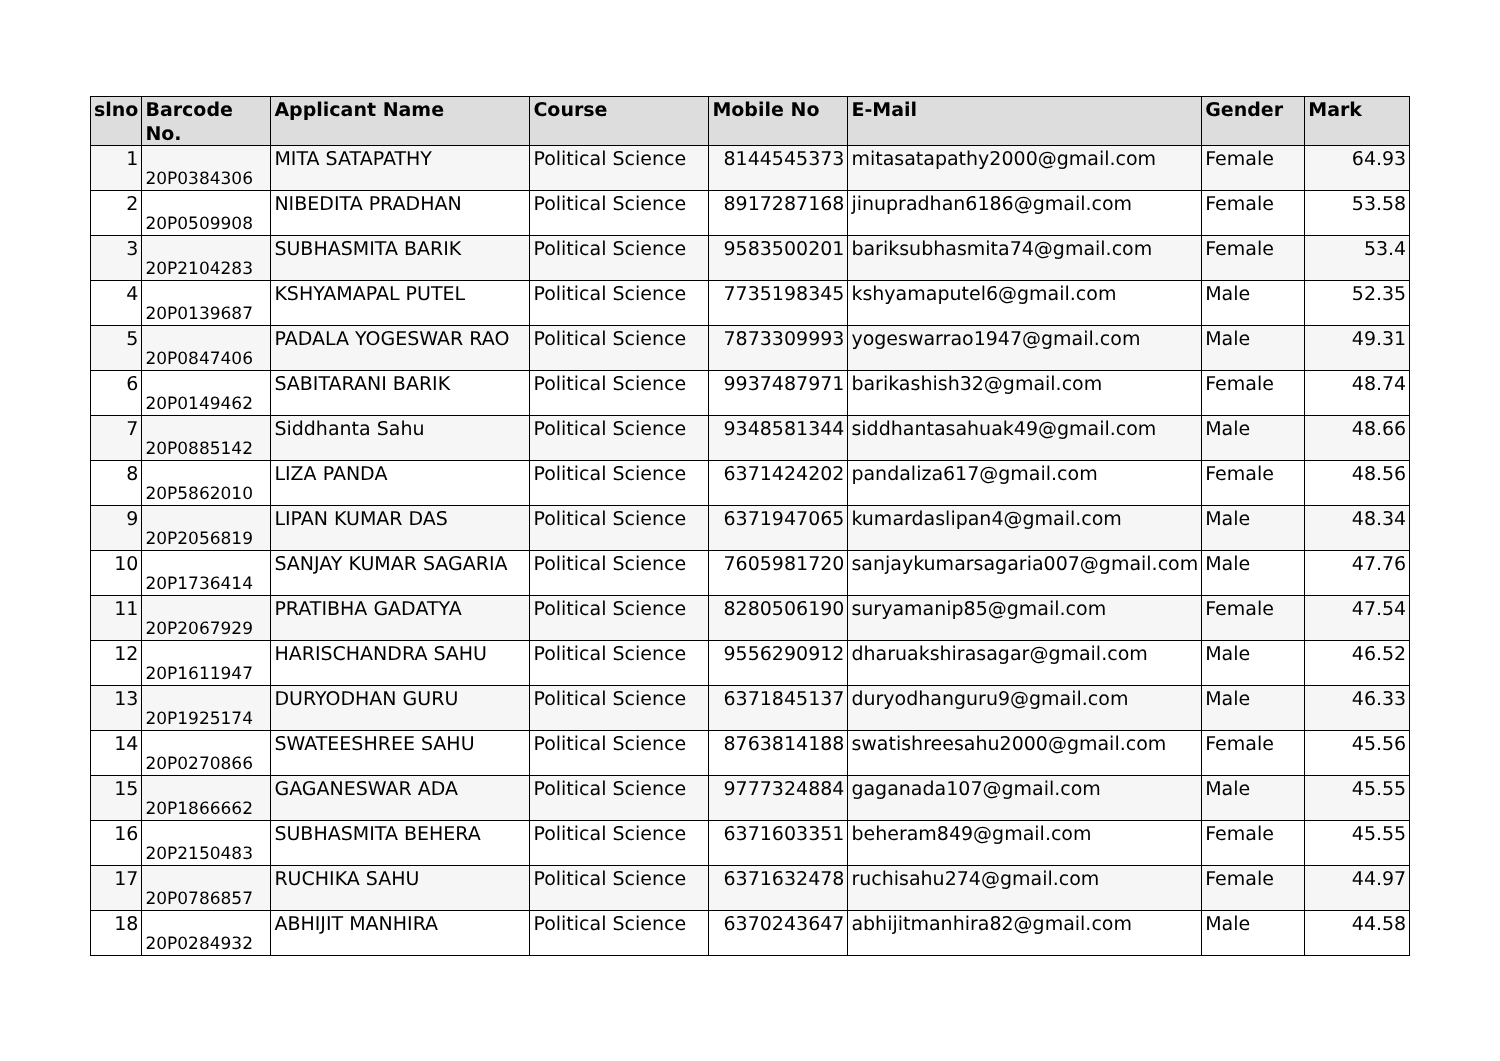| slno | Barcode No. | Applicant Name | Course | Mobile No | E-Mail | Gender | Mark |
| --- | --- | --- | --- | --- | --- | --- | --- |
| 1 | 20P0384306 | MITA SATAPATHY | Political Science | 8144545373 | mitasatapathy2000@gmail.com | Female | 64.93 |
| 2 | 20P0509908 | NIBEDITA PRADHAN | Political Science | 8917287168 | jinupradhan6186@gmail.com | Female | 53.58 |
| 3 | 20P2104283 | SUBHASMITA BARIK | Political Science | 9583500201 | bariksubhasmita74@gmail.com | Female | 53.4 |
| 4 | 20P0139687 | KSHYAMAPAL PUTEL | Political Science | 7735198345 | kshyamaputel6@gmail.com | Male | 52.35 |
| 5 | 20P0847406 | PADALA YOGESWAR RAO | Political Science | 7873309993 | yogeswarrao1947@gmail.com | Male | 49.31 |
| 6 | 20P0149462 | SABITARANI BARIK | Political Science | 9937487971 | barikashish32@gmail.com | Female | 48.74 |
| 7 | 20P0885142 | Siddhanta Sahu | Political Science | 9348581344 | siddhantasahuak49@gmail.com | Male | 48.66 |
| 8 | 20P5862010 | LIZA PANDA | Political Science | 6371424202 | pandaliza617@gmail.com | Female | 48.56 |
| 9 | 20P2056819 | LIPAN KUMAR DAS | Political Science | 6371947065 | kumardaslipan4@gmail.com | Male | 48.34 |
| 10 | 20P1736414 | SANJAY KUMAR SAGARIA | Political Science | 7605981720 | sanjaykumarsagaria007@gmail.com | Male | 47.76 |
| 11 | 20P2067929 | PRATIBHA GADATYA | Political Science | 8280506190 | suryamanip85@gmail.com | Female | 47.54 |
| 12 | 20P1611947 | HARISCHANDRA SAHU | Political Science | 9556290912 | dharuakshirasagar@gmail.com | Male | 46.52 |
| 13 | 20P1925174 | DURYODHAN GURU | Political Science | 6371845137 | duryodhanguru9@gmail.com | Male | 46.33 |
| 14 | 20P0270866 | SWATEESHREE SAHU | Political Science | 8763814188 | swatishreesahu2000@gmail.com | Female | 45.56 |
| 15 | 20P1866662 | GAGANESWAR ADA | Political Science | 9777324884 | gaganada107@gmail.com | Male | 45.55 |
| 16 | 20P2150483 | SUBHASMITA BEHERA | Political Science | 6371603351 | beheram849@gmail.com | Female | 45.55 |
| 17 | 20P0786857 | RUCHIKA SAHU | Political Science | 6371632478 | ruchisahu274@gmail.com | Female | 44.97 |
| 18 | 20P0284932 | ABHIJIT MANHIRA | Political Science | 6370243647 | abhijitmanhira82@gmail.com | Male | 44.58 |